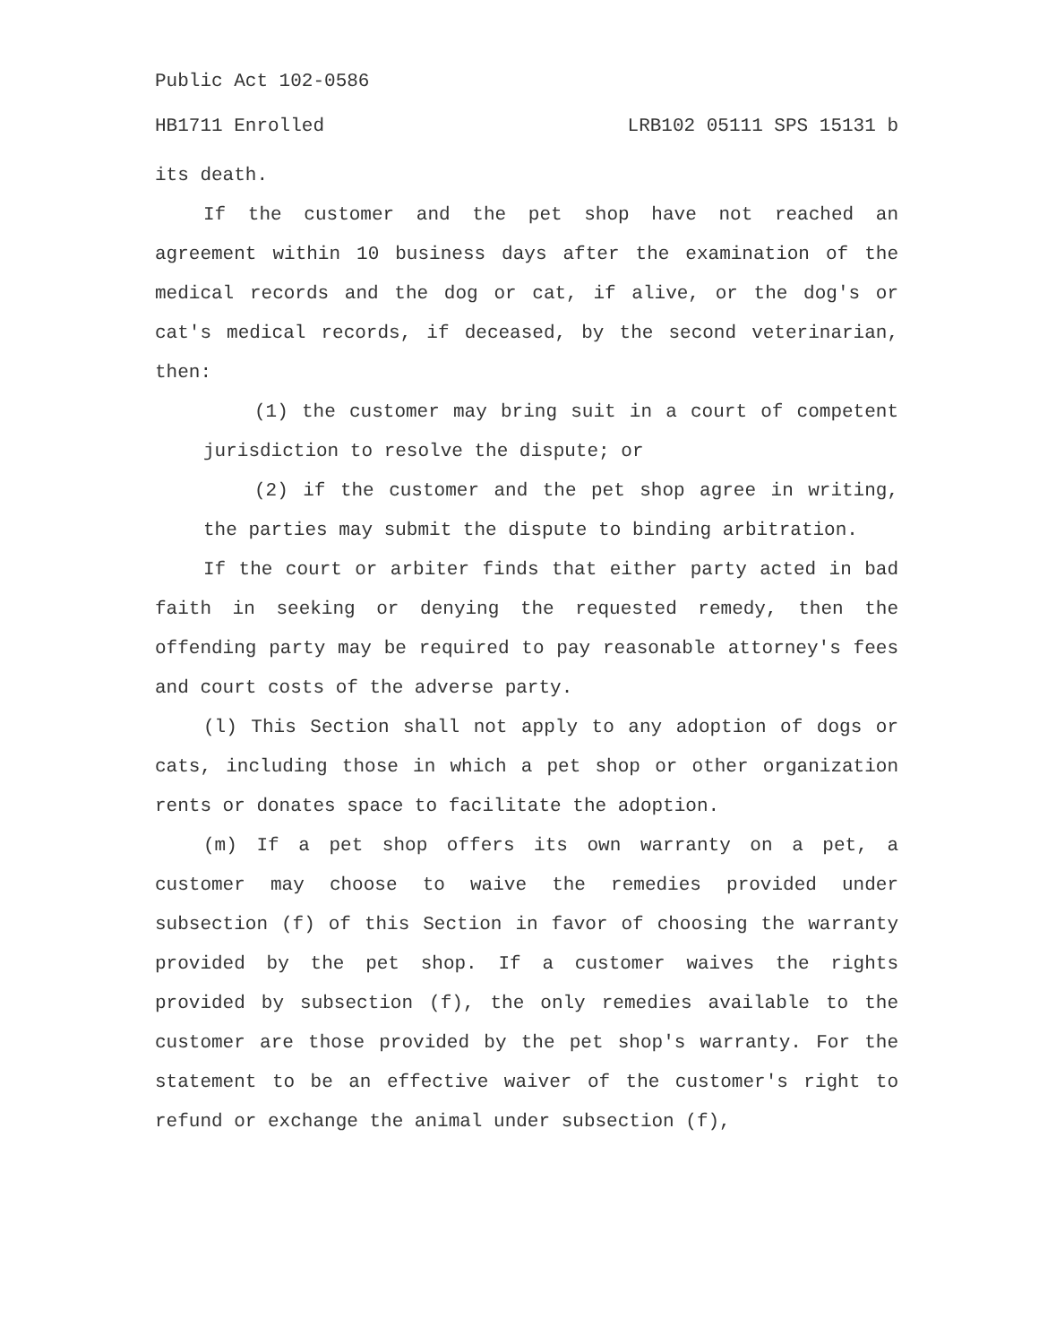Public Act 102-0586
HB1711 Enrolled LRB102 05111 SPS 15131 b
its death.
If the customer and the pet shop have not reached an agreement within 10 business days after the examination of the medical records and the dog or cat, if alive, or the dog's or cat's medical records, if deceased, by the second veterinarian, then:
(1) the customer may bring suit in a court of competent jurisdiction to resolve the dispute; or
(2) if the customer and the pet shop agree in writing, the parties may submit the dispute to binding arbitration.
If the court or arbiter finds that either party acted in bad faith in seeking or denying the requested remedy, then the offending party may be required to pay reasonable attorney's fees and court costs of the adverse party.
(l) This Section shall not apply to any adoption of dogs or cats, including those in which a pet shop or other organization rents or donates space to facilitate the adoption.
(m) If a pet shop offers its own warranty on a pet, a customer may choose to waive the remedies provided under subsection (f) of this Section in favor of choosing the warranty provided by the pet shop. If a customer waives the rights provided by subsection (f), the only remedies available to the customer are those provided by the pet shop's warranty. For the statement to be an effective waiver of the customer's right to refund or exchange the animal under subsection (f),